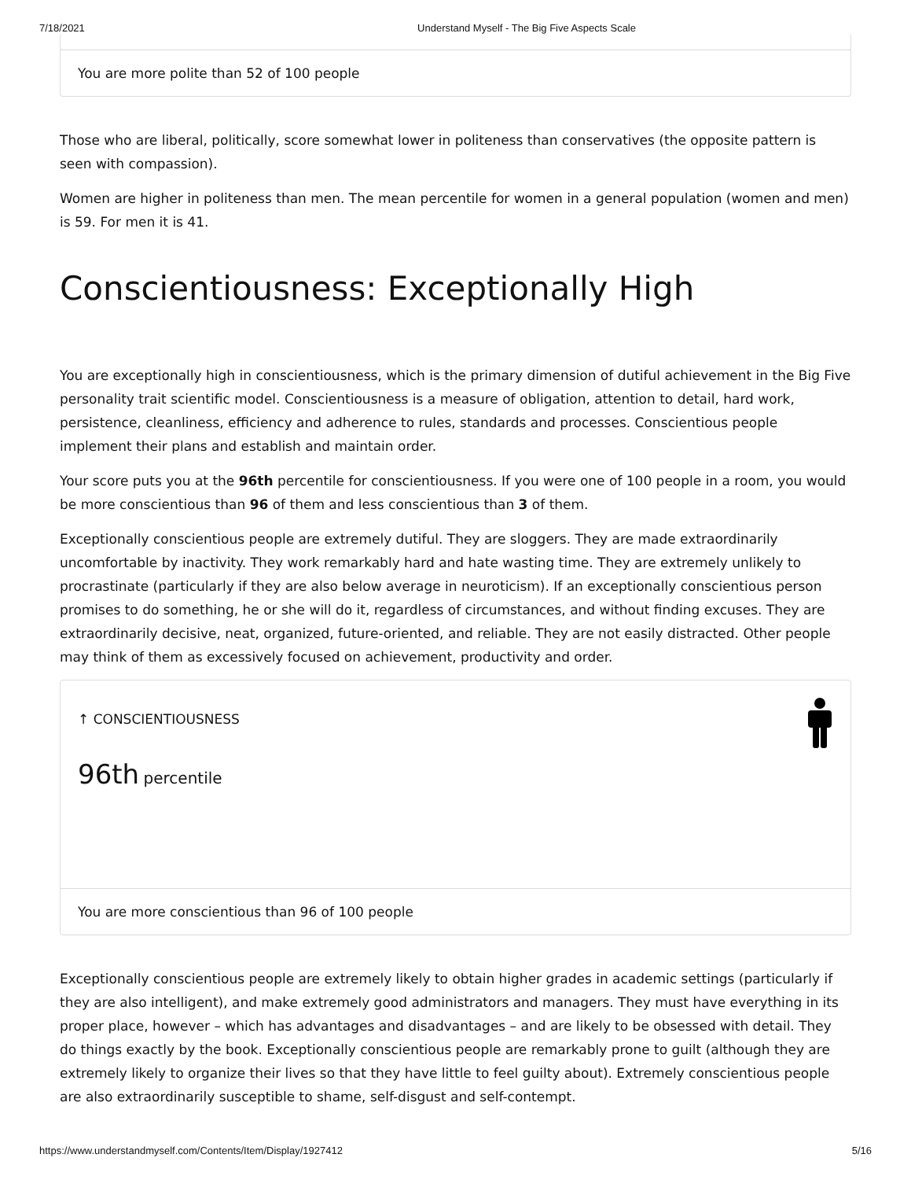7/18/2021 Understand Myself - The Big Five Aspects Scale
You are more polite than 52 of 100 people
Those who are liberal, politically, score somewhat lower in politeness than conservatives (the opposite pattern is seen with compassion).
Women are higher in politeness than men. The mean percentile for women in a general population (women and men) is 59. For men it is 41.
Conscientiousness: Exceptionally High
You are exceptionally high in conscientiousness, which is the primary dimension of dutiful achievement in the Big Five personality trait scientific model. Conscientiousness is a measure of obligation, attention to detail, hard work, persistence, cleanliness, efficiency and adherence to rules, standards and processes. Conscientious people implement their plans and establish and maintain order.
Your score puts you at the 96th percentile for conscientiousness. If you were one of 100 people in a room, you would be more conscientious than 96 of them and less conscientious than 3 of them.
Exceptionally conscientious people are extremely dutiful. They are sloggers. They are made extraordinarily uncomfortable by inactivity. They work remarkably hard and hate wasting time. They are extremely unlikely to procrastinate (particularly if they are also below average in neuroticism). If an exceptionally conscientious person promises to do something, he or she will do it, regardless of circumstances, and without finding excuses. They are extraordinarily decisive, neat, organized, future-oriented, and reliable. They are not easily distracted. Other people may think of them as excessively focused on achievement, productivity and order.
↑ CONSCIENTIOUSNESS
96th percentile
You are more conscientious than 96 of 100 people
Exceptionally conscientious people are extremely likely to obtain higher grades in academic settings (particularly if they are also intelligent), and make extremely good administrators and managers. They must have everything in its proper place, however – which has advantages and disadvantages – and are likely to be obsessed with detail. They do things exactly by the book. Exceptionally conscientious people are remarkably prone to guilt (although they are extremely likely to organize their lives so that they have little to feel guilty about). Extremely conscientious people are also extraordinarily susceptible to shame, self-disgust and self-contempt.
https://www.understandmyself.com/Contents/Item/Display/1927412 5/16